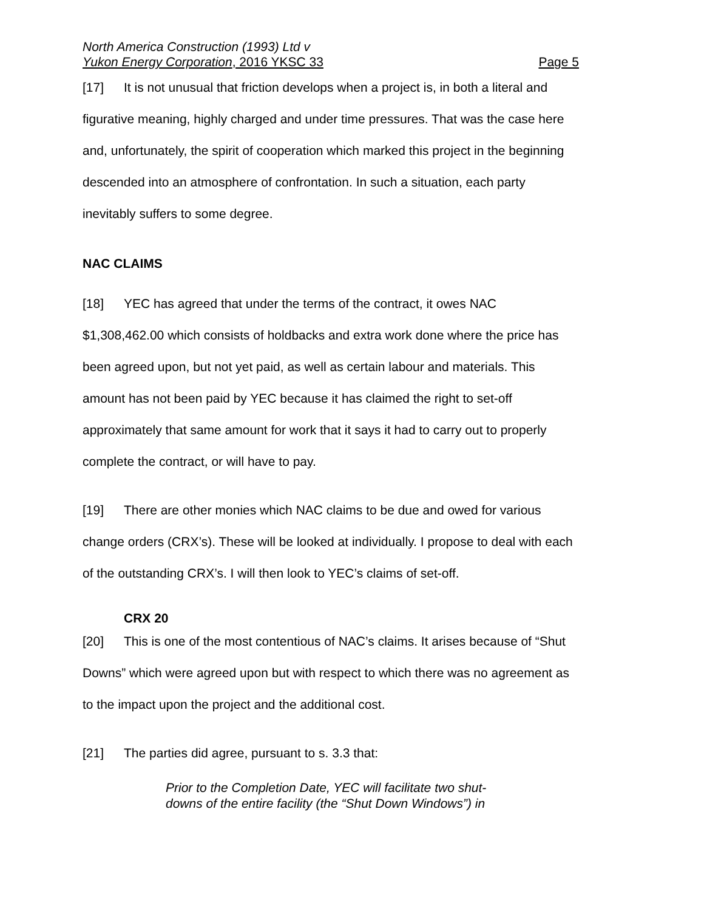North America Construction (1993) Ltd v
Yukon Energy Corporation, 2016 YKSC 33 Page 5
[17] It is not unusual that friction develops when a project is, in both a literal and figurative meaning, highly charged and under time pressures. That was the case here and, unfortunately, the spirit of cooperation which marked this project in the beginning descended into an atmosphere of confrontation. In such a situation, each party inevitably suffers to some degree.
NAC CLAIMS
[18] YEC has agreed that under the terms of the contract, it owes NAC $1,308,462.00 which consists of holdbacks and extra work done where the price has been agreed upon, but not yet paid, as well as certain labour and materials. This amount has not been paid by YEC because it has claimed the right to set-off approximately that same amount for work that it says it had to carry out to properly complete the contract, or will have to pay.
[19] There are other monies which NAC claims to be due and owed for various change orders (CRX’s). These will be looked at individually. I propose to deal with each of the outstanding CRX’s. I will then look to YEC’s claims of set-off.
CRX 20
[20] This is one of the most contentious of NAC’s claims. It arises because of “Shut Downs” which were agreed upon but with respect to which there was no agreement as to the impact upon the project and the additional cost.
[21] The parties did agree, pursuant to s. 3.3 that:
Prior to the Completion Date, YEC will facilitate two shut-downs of the entire facility (the “Shut Down Windows”) in